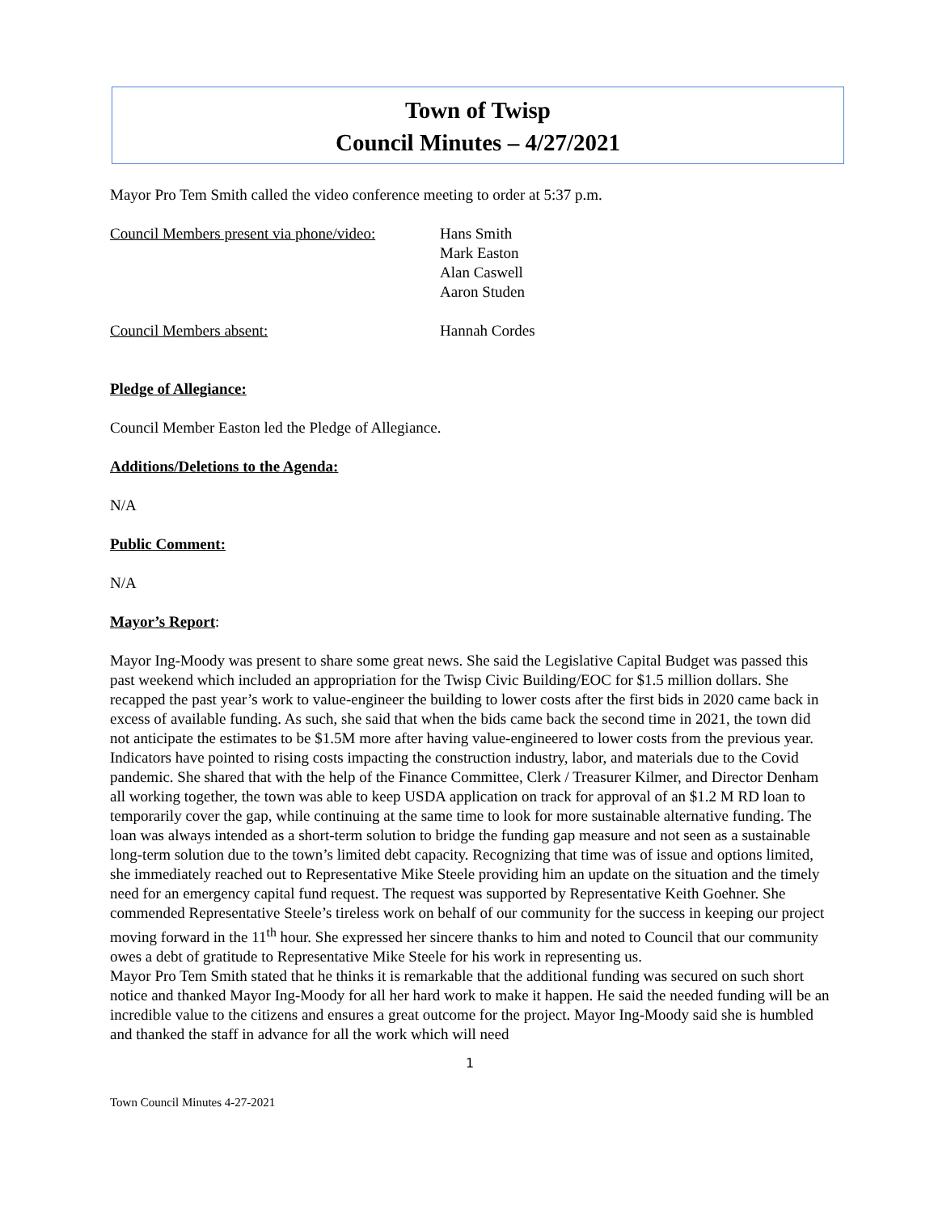Town of Twisp
Council Minutes – 4/27/2021
Mayor Pro Tem Smith called the video conference meeting to order at 5:37 p.m.
Council Members present via phone/video:
Hans Smith
Mark Easton
Alan Caswell
Aaron Studen
Council Members absent: Hannah Cordes
Pledge of Allegiance:
Council Member Easton led the Pledge of Allegiance.
Additions/Deletions to the Agenda:
N/A
Public Comment:
N/A
Mayor’s Report:
Mayor Ing-Moody was present to share some great news. She said the Legislative Capital Budget was passed this past weekend which included an appropriation for the Twisp Civic Building/EOC for $1.5 million dollars. She recapped the past year’s work to value-engineer the building to lower costs after the first bids in 2020 came back in excess of available funding. As such, she said that when the bids came back the second time in 2021, the town did not anticipate the estimates to be $1.5M more after having value-engineered to lower costs from the previous year. Indicators have pointed to rising costs impacting the construction industry, labor, and materials due to the Covid pandemic. She shared that with the help of the Finance Committee, Clerk / Treasurer Kilmer, and Director Denham all working together, the town was able to keep USDA application on track for approval of an $1.2 M RD loan to temporarily cover the gap, while continuing at the same time to look for more sustainable alternative funding. The loan was always intended as a short-term solution to bridge the funding gap measure and not seen as a sustainable long-term solution due to the town’s limited debt capacity. Recognizing that time was of issue and options limited, she immediately reached out to Representative Mike Steele providing him an update on the situation and the timely need for an emergency capital fund request. The request was supported by Representative Keith Goehner. She commended Representative Steele’s tireless work on behalf of our community for the success in keeping our project moving forward in the 11<sup>th</sup> hour. She expressed her sincere thanks to him and noted to Council that our community owes a debt of gratitude to Representative Mike Steele for his work in representing us.
Mayor Pro Tem Smith stated that he thinks it is remarkable that the additional funding was secured on such short notice and thanked Mayor Ing-Moody for all her hard work to make it happen. He said the needed funding will be an incredible value to the citizens and ensures a great outcome for the project. Mayor Ing-Moody said she is humbled and thanked the staff in advance for all the work which will need
1
Town Council Minutes 4-27-2021